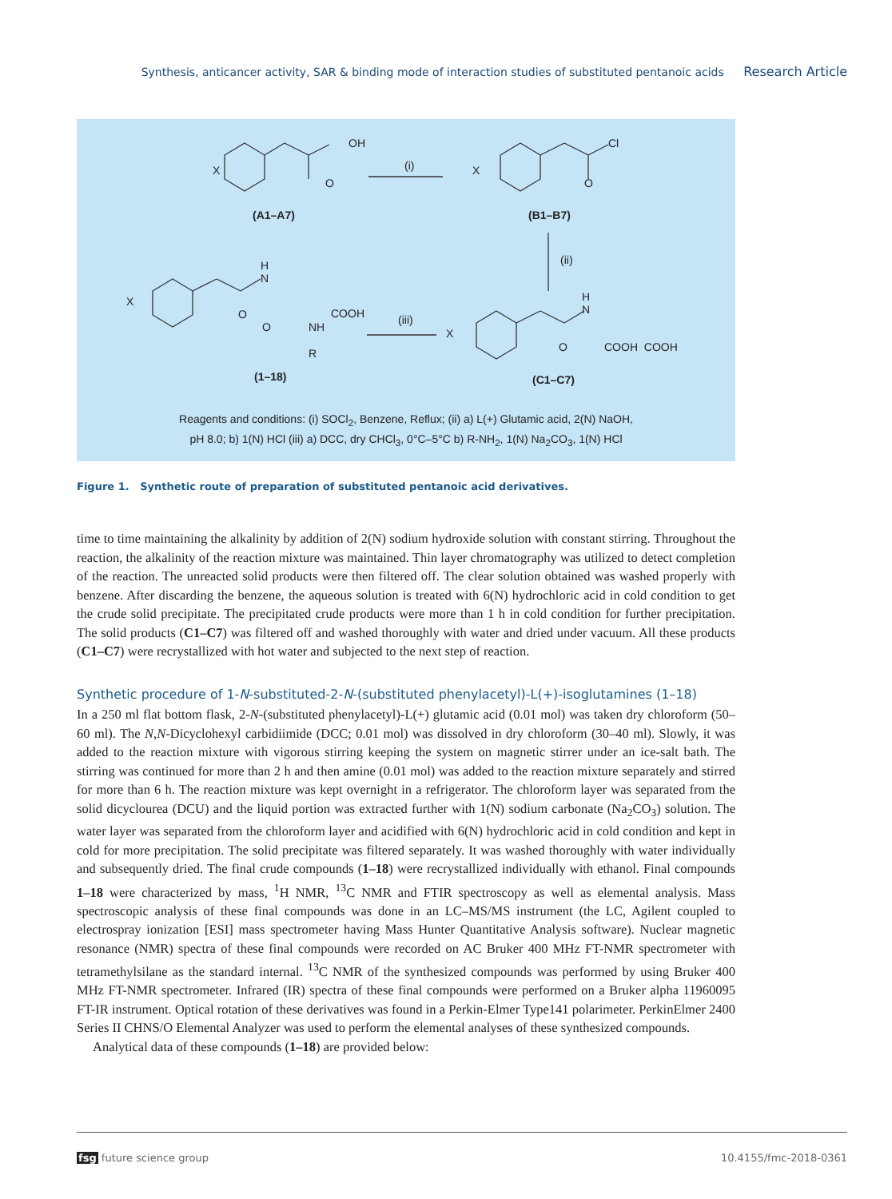Synthesis, anticancer activity, SAR & binding mode of interaction studies of substituted pentanoic acids Research Article
X
OH
O
(i) X
Cl
O
(A1–A7) (B1–B7)
(ii)
X
H
N
O COOH
O NH
R
(iii)
X
H
N
O COOH COOH
(1–18) (C1–C7)
Reagents and conditions: (i) SOCl<sub>2</sub>, Benzene, Reflux; (ii) a) L(+) Glutamic acid, 2(N) NaOH,
pH 8.0; b) 1(N) HCl (iii) a) DCC, dry CHCl<sub>3</sub>, 0°C–5°C b) R-NH<sub>2</sub>, 1(N) Na<sub>2</sub>CO<sub>3</sub>, 1(N) HCl
Figure 1. Synthetic route of preparation of substituted pentanoic acid derivatives.
time to time maintaining the alkalinity by addition of 2(N) sodium hydroxide solution with constant stirring. Throughout the reaction, the alkalinity of the reaction mixture was maintained. Thin layer chromatography was utilized to detect completion of the reaction. The unreacted solid products were then filtered off. The clear solution obtained was washed properly with benzene. After discarding the benzene, the aqueous solution is treated with 6(N) hydrochloric acid in cold condition to get the crude solid precipitate. The precipitated crude products were more than 1 h in cold condition for further precipitation. The solid products (C1–C7) was filtered off and washed thoroughly with water and dried under vacuum. All these products (C1–C7) were recrystallized with hot water and subjected to the next step of reaction.
Synthetic procedure of 1-N-substituted-2-N-(substituted phenylacetyl)-L(+)-isoglutamines (1–18)
In a 250 ml flat bottom flask, 2-N-(substituted phenylacetyl)-L(+) glutamic acid (0.01 mol) was taken dry chloroform (50–60 ml). The N,N-Dicyclohexyl carbidiimide (DCC; 0.01 mol) was dissolved in dry chloroform (30–40 ml). Slowly, it was added to the reaction mixture with vigorous stirring keeping the system on magnetic stirrer under an ice-salt bath. The stirring was continued for more than 2 h and then amine (0.01 mol) was added to the reaction mixture separately and stirred for more than 6 h. The reaction mixture was kept overnight in a refrigerator. The chloroform layer was separated from the solid dicyclourea (DCU) and the liquid portion was extracted further with 1(N) sodium carbonate (Na<sub>2</sub>CO<sub>3</sub>) solution. The water layer was separated from the chloroform layer and acidified with 6(N) hydrochloric acid in cold condition and kept in cold for more precipitation. The solid precipitate was filtered separately. It was washed thoroughly with water individually and subsequently dried. The final crude compounds (1–18) were recrystallized individually with ethanol. Final compounds 1–18 were characterized by mass, <sup>1</sup>H NMR, <sup>13</sup>C NMR and FTIR spectroscopy as well as elemental analysis. Mass spectroscopic analysis of these final compounds was done in an LC–MS/MS instrument (the LC, Agilent coupled to electrospray ionization [ESI] mass spectrometer having Mass Hunter Quantitative Analysis software). Nuclear magnetic resonance (NMR) spectra of these final compounds were recorded on AC Bruker 400 MHz FT-NMR spectrometer with tetramethylsilane as the standard internal. <sup>13</sup>C NMR of the synthesized compounds was performed by using Bruker 400 MHz FT-NMR spectrometer. Infrared (IR) spectra of these final compounds were performed on a Bruker alpha 11960095 FT-IR instrument. Optical rotation of these derivatives was found in a Perkin-Elmer Type141 polarimeter. PerkinElmer 2400 Series II CHNS/O Elemental Analyzer was used to perform the elemental analyses of these synthesized compounds.
Analytical data of these compounds (1–18) are provided below:
fsg future science group 10.4155/fmc-2018-0361